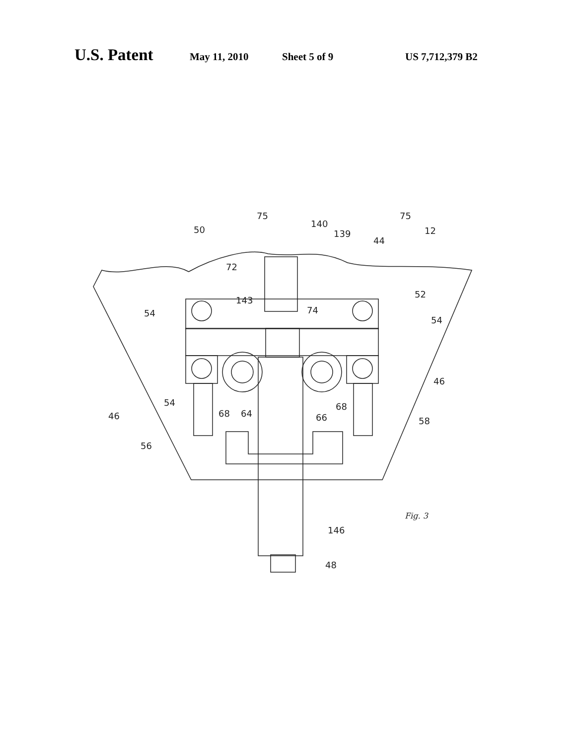U.S. Patent May 11, 2010 Sheet 5 of 9 US 7,712,379 B2
50
75
140
139
44
75
12
72
52
54
143
74
54
46
54
68
64
66
68
46
58
56
146
48
Fig. 3